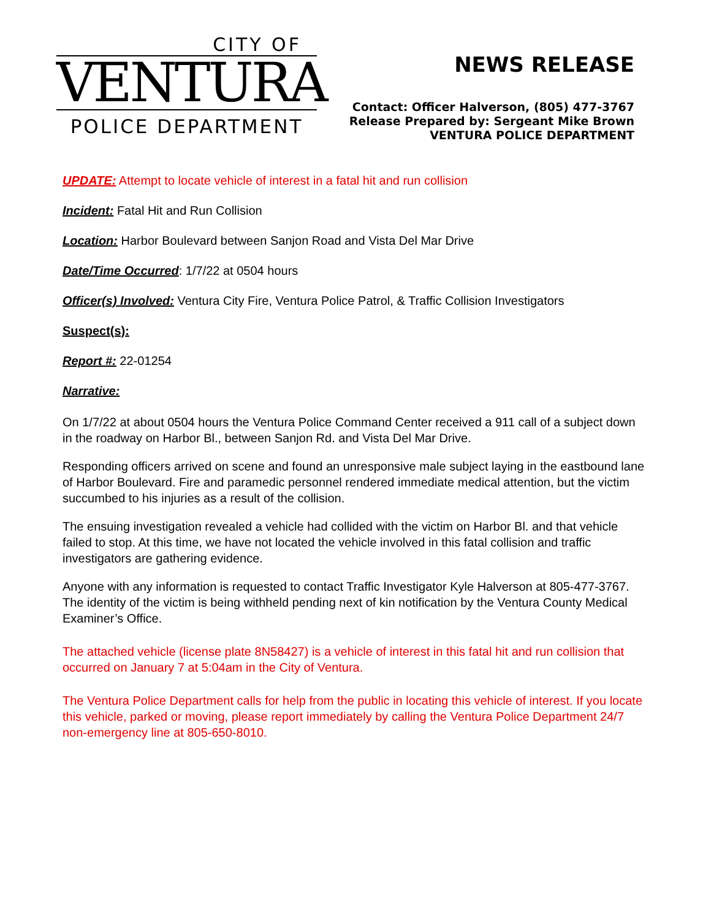CITY OF
VENTURA
POLICE DEPARTMENT
NEWS RELEASE
Contact: Officer Halverson, (805) 477-3767
Release Prepared by: Sergeant Mike Brown
VENTURA POLICE DEPARTMENT
UPDATE: Attempt to locate vehicle of interest in a fatal hit and run collision
Incident: Fatal Hit and Run Collision
Location: Harbor Boulevard between Sanjon Road and Vista Del Mar Drive
Date/Time Occurred: 1/7/22 at 0504 hours
Officer(s) Involved: Ventura City Fire, Ventura Police Patrol, & Traffic Collision Investigators
Suspect(s):
Report #: 22-01254
Narrative:
On 1/7/22 at about 0504 hours the Ventura Police Command Center received a 911 call of a subject down in the roadway on Harbor Bl., between Sanjon Rd. and Vista Del Mar Drive.
Responding officers arrived on scene and found an unresponsive male subject laying in the eastbound lane of Harbor Boulevard. Fire and paramedic personnel rendered immediate medical attention, but the victim succumbed to his injuries as a result of the collision.
The ensuing investigation revealed a vehicle had collided with the victim on Harbor Bl. and that vehicle failed to stop. At this time, we have not located the vehicle involved in this fatal collision and traffic investigators are gathering evidence.
Anyone with any information is requested to contact Traffic Investigator Kyle Halverson at 805-477-3767. The identity of the victim is being withheld pending next of kin notification by the Ventura County Medical Examiner’s Office.
The attached vehicle (license plate 8N58427) is a vehicle of interest in this fatal hit and run collision that occurred on January 7 at 5:04am in the City of Ventura.
The Ventura Police Department calls for help from the public in locating this vehicle of interest. If you locate this vehicle, parked or moving, please report immediately by calling the Ventura Police Department 24/7 non-emergency line at 805-650-8010.